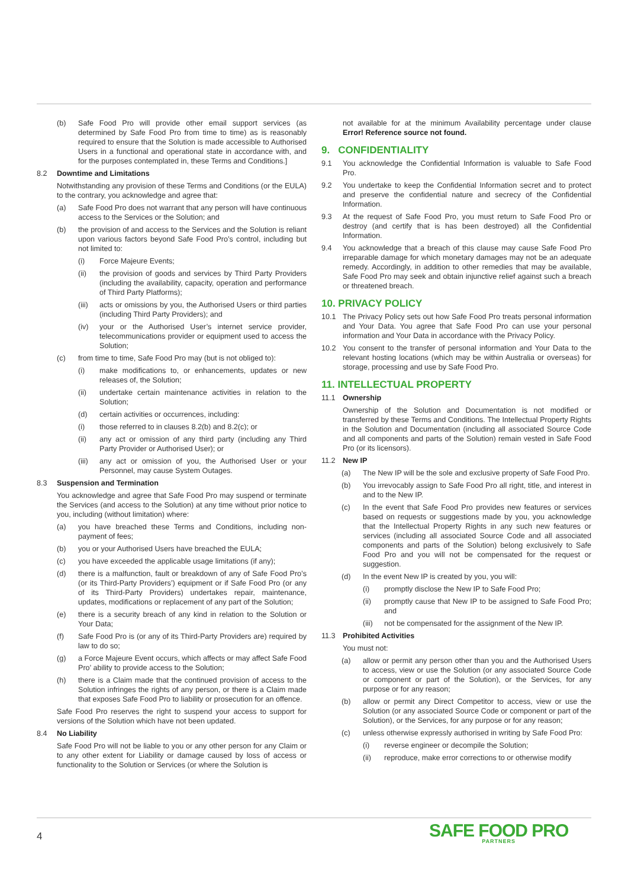(b) Safe Food Pro will provide other email support services (as determined by Safe Food Pro from time to time) as is reasonably required to ensure that the Solution is made accessible to Authorised Users in a functional and operational state in accordance with, and for the purposes contemplated in, these Terms and Conditions.]
8.2 Downtime and Limitations
Notwithstanding any provision of these Terms and Conditions (or the EULA) to the contrary, you acknowledge and agree that:
(a) Safe Food Pro does not warrant that any person will have continuous access to the Services or the Solution; and
(b) the provision of and access to the Services and the Solution is reliant upon various factors beyond Safe Food Pro’s control, including but not limited to:
(i) Force Majeure Events;
(ii) the provision of goods and services by Third Party Providers (including the availability, capacity, operation and performance of Third Party Platforms);
(iii) acts or omissions by you, the Authorised Users or third parties (including Third Party Providers); and
(iv) your or the Authorised User’s internet service provider, telecommunications provider or equipment used to access the Solution;
(c) from time to time, Safe Food Pro may (but is not obliged to):
(i) make modifications to, or enhancements, updates or new releases of, the Solution;
(ii) undertake certain maintenance activities in relation to the Solution;
(d) certain activities or occurrences, including:
(i) those referred to in clauses 8.2(b) and 8.2(c); or
(ii) any act or omission of any third party (including any Third Party Provider or Authorised User); or
(iii) any act or omission of you, the Authorised User or your Personnel, may cause System Outages.
8.3 Suspension and Termination
You acknowledge and agree that Safe Food Pro may suspend or terminate the Services (and access to the Solution) at any time without prior notice to you, including (without limitation) where:
(a) you have breached these Terms and Conditions, including non-payment of fees;
(b) you or your Authorised Users have breached the EULA;
(c) you have exceeded the applicable usage limitations (if any);
(d) there is a malfunction, fault or breakdown of any of Safe Food Pro’s (or its Third-Party Providers’) equipment or if Safe Food Pro (or any of its Third-Party Providers) undertakes repair, maintenance, updates, modifications or replacement of any part of the Solution;
(e) there is a security breach of any kind in relation to the Solution or Your Data;
(f) Safe Food Pro is (or any of its Third-Party Providers are) required by law to do so;
(g) a Force Majeure Event occurs, which affects or may affect Safe Food Pro’ ability to provide access to the Solution;
(h) there is a Claim made that the continued provision of access to the Solution infringes the rights of any person, or there is a Claim made that exposes Safe Food Pro to liability or prosecution for an offence.
Safe Food Pro reserves the right to suspend your access to support for versions of the Solution which have not been updated.
8.4 No Liability
Safe Food Pro will not be liable to you or any other person for any Claim or to any other extent for Liability or damage caused by loss of access or functionality to the Solution or Services (or where the Solution is
not available for at the minimum Availability percentage under clause Error! Reference source not found.
9. CONFIDENTIALITY
9.1 You acknowledge the Confidential Information is valuable to Safe Food Pro.
9.2 You undertake to keep the Confidential Information secret and to protect and preserve the confidential nature and secrecy of the Confidential Information.
9.3 At the request of Safe Food Pro, you must return to Safe Food Pro or destroy (and certify that is has been destroyed) all the Confidential Information.
9.4 You acknowledge that a breach of this clause may cause Safe Food Pro irreparable damage for which monetary damages may not be an adequate remedy. Accordingly, in addition to other remedies that may be available, Safe Food Pro may seek and obtain injunctive relief against such a breach or threatened breach.
10. PRIVACY POLICY
10.1 The Privacy Policy sets out how Safe Food Pro treats personal information and Your Data. You agree that Safe Food Pro can use your personal information and Your Data in accordance with the Privacy Policy.
10.2 You consent to the transfer of personal information and Your Data to the relevant hosting locations (which may be within Australia or overseas) for storage, processing and use by Safe Food Pro.
11. INTELLECTUAL PROPERTY
11.1 Ownership
Ownership of the Solution and Documentation is not modified or transferred by these Terms and Conditions. The Intellectual Property Rights in the Solution and Documentation (including all associated Source Code and all components and parts of the Solution) remain vested in Safe Food Pro (or its licensors).
11.2 New IP
(a) The New IP will be the sole and exclusive property of Safe Food Pro.
(b) You irrevocably assign to Safe Food Pro all right, title, and interest in and to the New IP.
(c) In the event that Safe Food Pro provides new features or services based on requests or suggestions made by you, you acknowledge that the Intellectual Property Rights in any such new features or services (including all associated Source Code and all associated components and parts of the Solution) belong exclusively to Safe Food Pro and you will not be compensated for the request or suggestion.
(d) In the event New IP is created by you, you will:
(i) promptly disclose the New IP to Safe Food Pro;
(ii) promptly cause that New IP to be assigned to Safe Food Pro; and
(iii) not be compensated for the assignment of the New IP.
11.3 Prohibited Activities
You must not:
(a) allow or permit any person other than you and the Authorised Users to access, view or use the Solution (or any associated Source Code or component or part of the Solution), or the Services, for any purpose or for any reason;
(b) allow or permit any Direct Competitor to access, view or use the Solution (or any associated Source Code or component or part of the Solution), or the Services, for any purpose or for any reason;
(c) unless otherwise expressly authorised in writing by Safe Food Pro:
(i) reverse engineer or decompile the Solution;
(ii) reproduce, make error corrections to or otherwise modify
4 SAFE FOOD PRO
PARTNERS